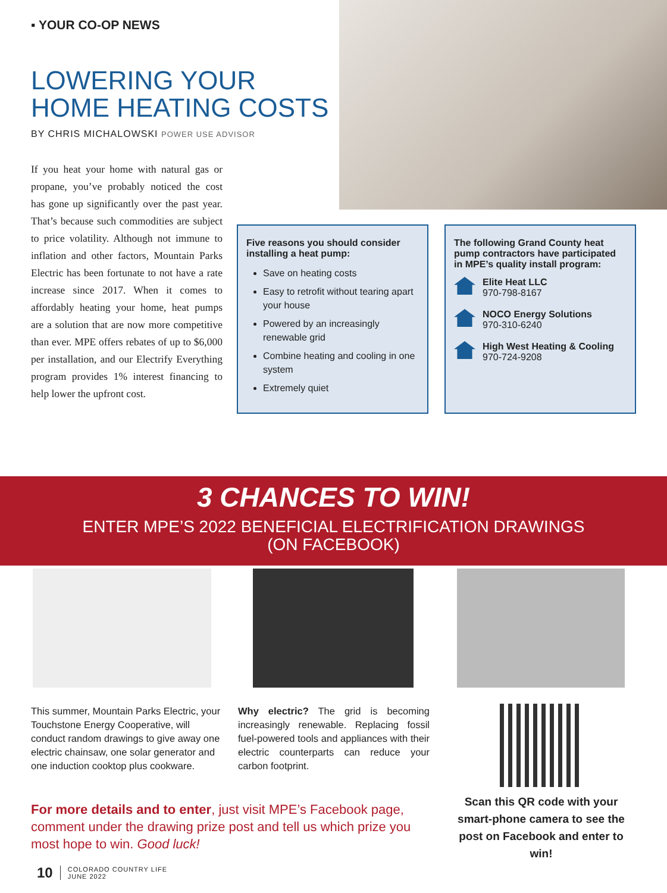▪ YOUR CO-OP NEWS
LOWERING YOUR HOME HEATING COSTS
BY CHRIS MICHALOWSKI POWER USE ADVISOR
If you heat your home with natural gas or propane, you’ve probably noticed the cost has gone up significantly over the past year. That’s because such commodities are subject to price volatility. Although not immune to inflation and other factors, Mountain Parks Electric has been fortunate to not have a rate increase since 2017. When it comes to affordably heating your home, heat pumps are a solution that are now more competitive than ever. MPE offers rebates of up to $6,000 per installation, and our Electrify Everything program provides 1% interest financing to help lower the upfront cost.
Five reasons you should consider installing a heat pump:
Save on heating costs
Easy to retrofit without tearing apart your house
Powered by an increasingly renewable grid
Combine heating and cooling in one system
Extremely quiet
The following Grand County heat pump contractors have participated in MPE’s quality install program:
Elite Heat LLC
970-798-8167
NOCO Energy Solutions
970-310-6240
High West Heating & Cooling
970-724-9208
3 CHANCES TO WIN!
ENTER MPE’S 2022 BENEFICIAL ELECTRIFICATION DRAWINGS
(ON FACEBOOK)
This summer, Mountain Parks Electric, your Touchstone Energy Cooperative, will conduct random drawings to give away one electric chainsaw, one solar generator and one induction cooktop plus cookware.
Why electric? The grid is becoming increasingly renewable. Replacing fossil fuel-powered tools and appliances with their electric counterparts can reduce your carbon footprint.
For more details and to enter, just visit MPE’s Facebook page, comment under the drawing prize post and tell us which prize you most hope to win. Good luck!
Scan this QR code with your smart-phone camera to see the post on Facebook and enter to win!
10
COLORADO COUNTRY LIFE
JUNE 2022